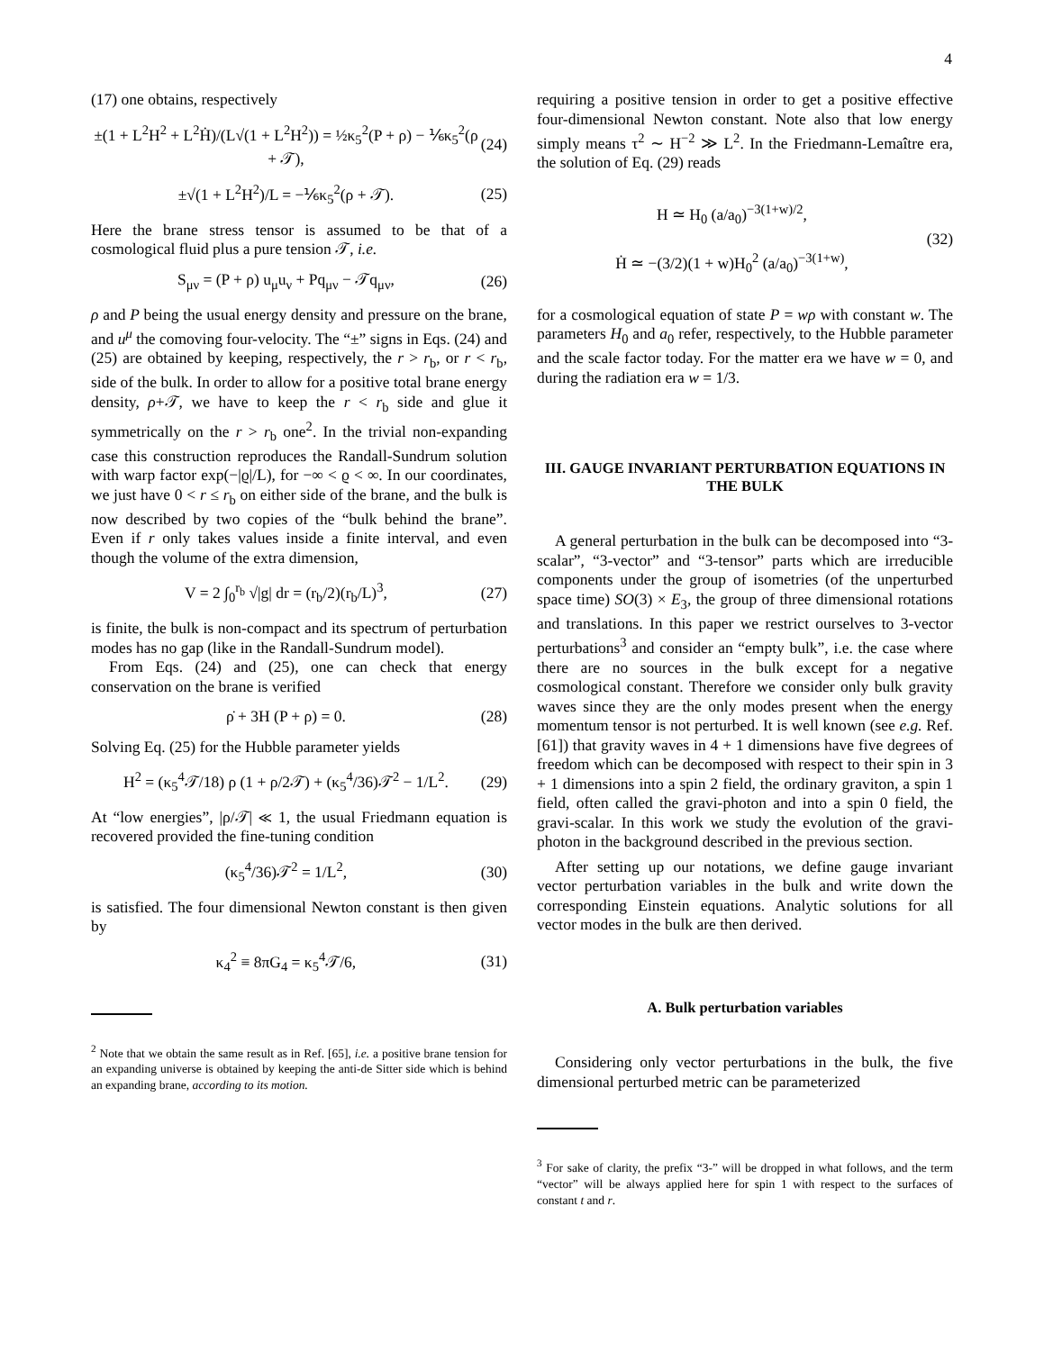4
(17) one obtains, respectively
±(1 + L<sup>2</sup>H<sup>2</sup> + L<sup>2</sup>Ḣ)/(L√(1 + L<sup>2</sup>H<sup>2</sup>)) = ½κ<sub>5</sub><sup>2</sup>(P + ρ) − ⅙κ<sub>5</sub><sup>2</sup>(ρ + 𝒯), (24)
±√(1 + L<sup>2</sup>H<sup>2</sup>)/L = −⅙κ<sub>5</sub><sup>2</sup>(ρ + 𝒯). (25)
Here the brane stress tensor is assumed to be that of a cosmological fluid plus a pure tension 𝒯, i.e.
S<sub>μν</sub> = (P + ρ) u<sub>μ</sub>u<sub>ν</sub> + Pq<sub>μν</sub> − 𝒯q<sub>μν</sub>, (26)
ρ and P being the usual energy density and pressure on the brane, and u<sup>μ</sup> the comoving four-velocity. The “±” signs in Eqs. (24) and (25) are obtained by keeping, respectively, the r > r<sub>b</sub>, or r < r<sub>b</sub>, side of the bulk. In order to allow for a positive total brane energy density, ρ+𝒯, we have to keep the r < r<sub>b</sub> side and glue it symmetrically on the r > r<sub>b</sub> one<sup>2</sup>. In the trivial non-expanding case this construction reproduces the Randall-Sundrum solution with warp factor exp(−|ϱ|/L), for −∞ < ϱ < ∞. In our coordinates, we just have 0 < r ≤ r<sub>b</sub> on either side of the brane, and the bulk is now described by two copies of the “bulk behind the brane”. Even if r only takes values inside a finite interval, and even though the volume of the extra dimension,
V = 2 ∫<sub>0</sub><sup>r<sub>b</sub></sup> √|g| dr = (r<sub>b</sub>/2)(r<sub>b</sub>/L)<sup>3</sup>, (27)
is finite, the bulk is non-compact and its spectrum of perturbation modes has no gap (like in the Randall-Sundrum model).
From Eqs. (24) and (25), one can check that energy conservation on the brane is verified
ρ̇ + 3H (P + ρ) = 0. (28)
Solving Eq. (25) for the Hubble parameter yields
H<sup>2</sup> = (κ<sub>5</sub><sup>4</sup>𝒯/18) ρ (1 + ρ/2𝒯) + (κ<sub>5</sub><sup>4</sup>/36)𝒯<sup>2</sup> − 1/L<sup>2</sup>. (29)
At “low energies”, |ρ/𝒯| ≪ 1, the usual Friedmann equation is recovered provided the fine-tuning condition
(κ<sub>5</sub><sup>4</sup>/36)𝒯<sup>2</sup> = 1/L<sup>2</sup>, (30)
is satisfied. The four dimensional Newton constant is then given by
κ<sub>4</sub><sup>2</sup> ≡ 8πG<sub>4</sub> = κ<sub>5</sub><sup>4</sup>𝒯/6, (31)
<sup>2</sup> Note that we obtain the same result as in Ref. [65], i.e. a positive brane tension for an expanding universe is obtained by keeping the anti-de Sitter side which is behind an expanding brane, according to its motion.
requiring a positive tension in order to get a positive effective four-dimensional Newton constant. Note also that low energy simply means τ<sup>2</sup> ∼ H<sup>−2</sup> ≫ L<sup>2</sup>. In the Friedmann-Lemaître era, the solution of Eq. (29) reads
H ≃ H<sub>0</sub> (a/a<sub>0</sub>)<sup>−3(1+w)/2</sup>,
Ḣ ≃ −(3/2)(1 + w)H<sub>0</sub><sup>2</sup> (a/a<sub>0</sub>)<sup>−3(1+w)</sup>, (32)
for a cosmological equation of state P = wρ with constant w. The parameters H<sub>0</sub> and a<sub>0</sub> refer, respectively, to the Hubble parameter and the scale factor today. For the matter era we have w = 0, and during the radiation era w = 1/3.
III. GAUGE INVARIANT PERTURBATION EQUATIONS IN THE BULK
A general perturbation in the bulk can be decomposed into “3-scalar”, “3-vector” and “3-tensor” parts which are irreducible components under the group of isometries (of the unperturbed space time) SO(3) × E<sub>3</sub>, the group of three dimensional rotations and translations. In this paper we restrict ourselves to 3-vector perturbations<sup>3</sup> and consider an “empty bulk”, i.e. the case where there are no sources in the bulk except for a negative cosmological constant. Therefore we consider only bulk gravity waves since they are the only modes present when the energy momentum tensor is not perturbed. It is well known (see e.g. Ref. [61]) that gravity waves in 4 + 1 dimensions have five degrees of freedom which can be decomposed with respect to their spin in 3 + 1 dimensions into a spin 2 field, the ordinary graviton, a spin 1 field, often called the gravi-photon and into a spin 0 field, the gravi-scalar. In this work we study the evolution of the gravi-photon in the background described in the previous section.
After setting up our notations, we define gauge invariant vector perturbation variables in the bulk and write down the corresponding Einstein equations. Analytic solutions for all vector modes in the bulk are then derived.
A. Bulk perturbation variables
Considering only vector perturbations in the bulk, the five dimensional perturbed metric can be parameterized
<sup>3</sup> For sake of clarity, the prefix “3-” will be dropped in what follows, and the term “vector” will be always applied here for spin 1 with respect to the surfaces of constant t and r.